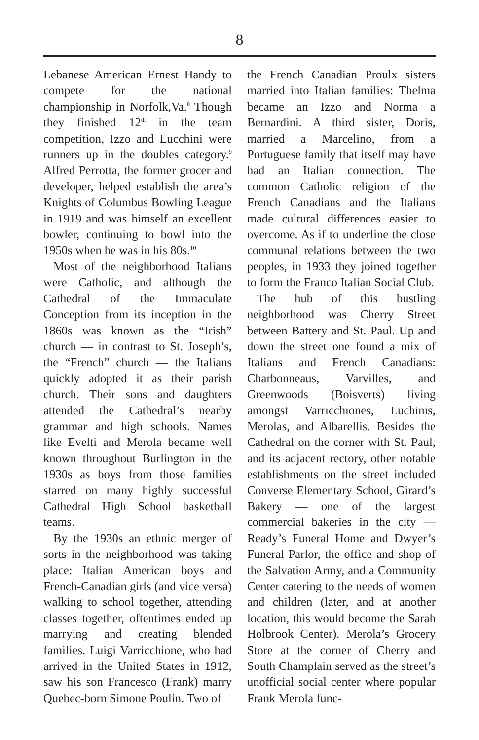8
Lebanese American Ernest Handy to compete for the national championship in Norfolk,Va.<sup>8</sup> Though they finished 12<sup>th</sup> in the team competition, Izzo and Lucchini were runners up in the doubles category.<sup>9</sup> Alfred Perrotta, the former grocer and developer, helped establish the area’s Knights of Columbus Bowling League in 1919 and was himself an excellent bowler, continuing to bowl into the 1950s when he was in his 80s.<sup>10</sup>
Most of the neighborhood Italians were Catholic, and although the Cathedral of the Immaculate Conception from its inception in the 1860s was known as the “Irish” church — in contrast to St. Joseph’s, the “French” church — the Italians quickly adopted it as their parish church. Their sons and daughters attended the Cathedral’s nearby grammar and high schools. Names like Evelti and Merola became well known throughout Burlington in the 1930s as boys from those families starred on many highly successful Cathedral High School basketball teams.
By the 1930s an ethnic merger of sorts in the neighborhood was taking place: Italian American boys and French-Canadian girls (and vice versa) walking to school together, attending classes together, oftentimes ended up marrying and creating blended families. Luigi Varricchione, who had arrived in the United States in 1912, saw his son Francesco (Frank) marry Quebec-born Simone Poulin. Two of
the French Canadian Proulx sisters married into Italian families: Thelma became an Izzo and Norma a Bernardini. A third sister, Doris, married a Marcelino, from a Portuguese family that itself may have had an Italian connection. The common Catholic religion of the French Canadians and the Italians made cultural differences easier to overcome. As if to underline the close communal relations between the two peoples, in 1933 they joined together to form the Franco Italian Social Club.
The hub of this bustling neighborhood was Cherry Street between Battery and St. Paul. Up and down the street one found a mix of Italians and French Canadians: Charbonneaus, Varvilles, and Greenwoods (Boisverts) living amongst Varricchiones, Luchinis, Merolas, and Albarellis. Besides the Cathedral on the corner with St. Paul, and its adjacent rectory, other notable establishments on the street included Converse Elementary School, Girard’s Bakery — one of the largest commercial bakeries in the city — Ready’s Funeral Home and Dwyer’s Funeral Parlor, the office and shop of the Salvation Army, and a Community Center catering to the needs of women and children (later, and at another location, this would become the Sarah Holbrook Center). Merola’s Grocery Store at the corner of Cherry and South Champlain served as the street’s unofficial social center where popular Frank Merola func-